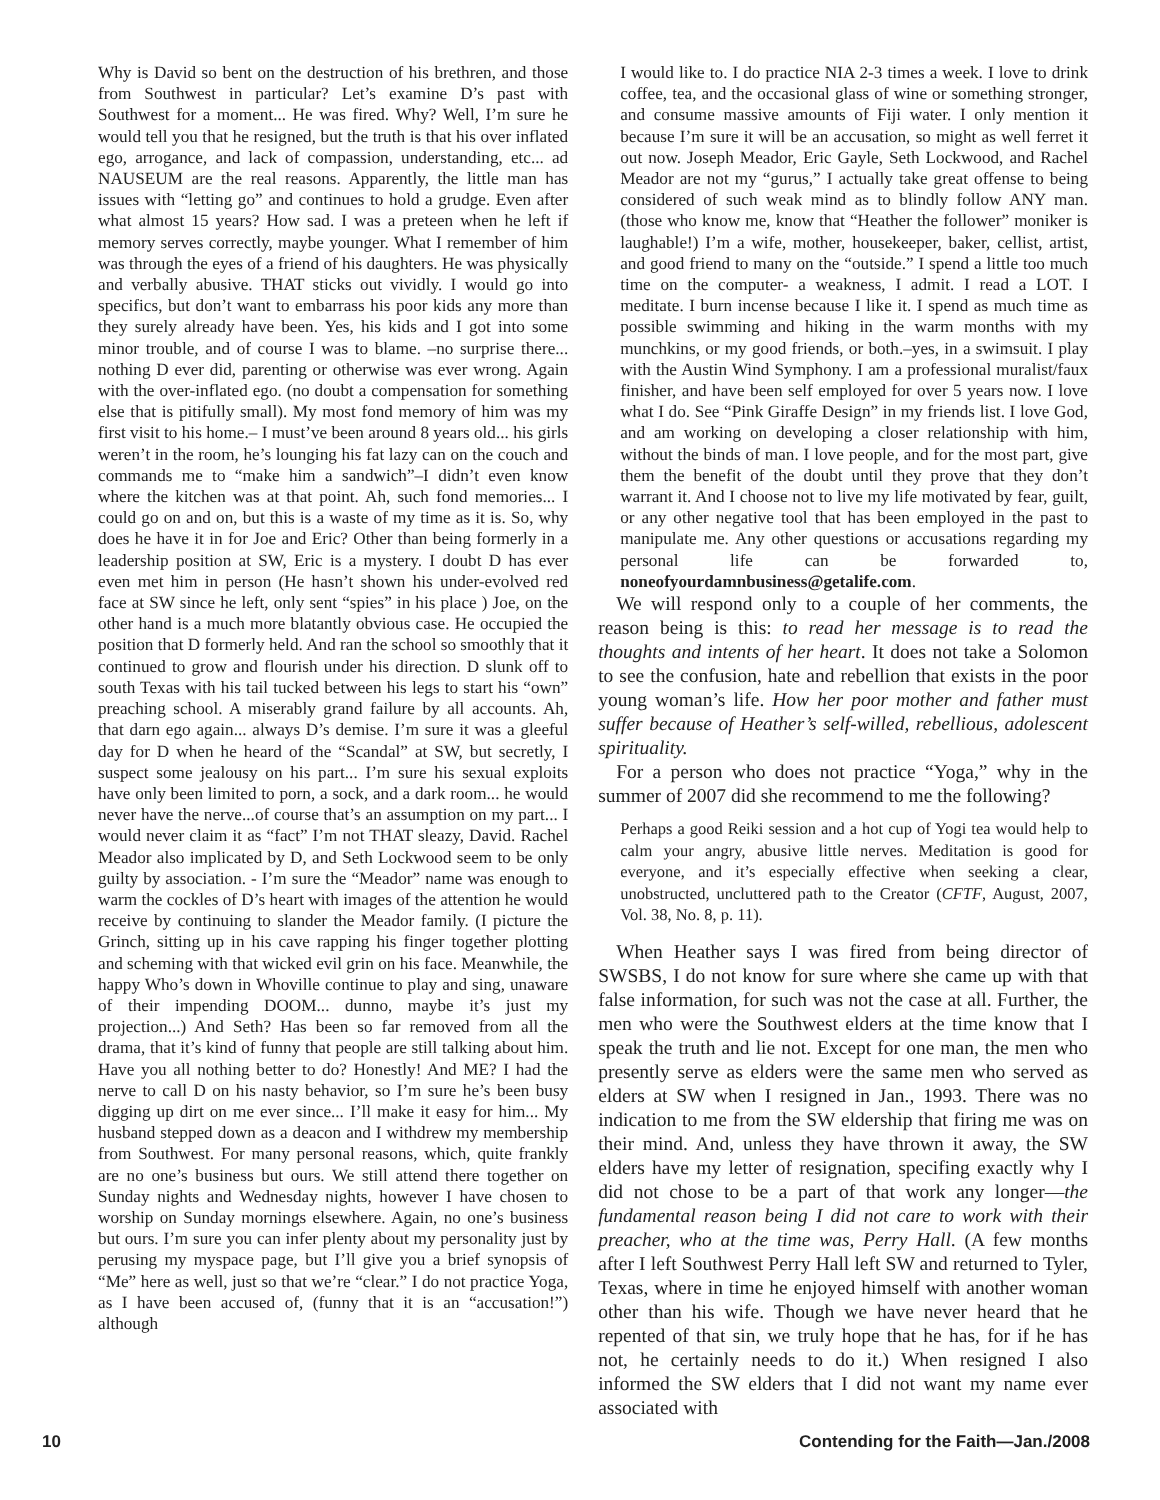Why is David so bent on the destruction of his brethren, and those from Southwest in particular? Let’s examine D’s past with Southwest for a moment... He was fired. Why? Well, I’m sure he would tell you that he resigned, but the truth is that his over inflated ego, arrogance, and lack of compassion, understanding, etc... ad NAUSEUM are the real reasons. Apparently, the little man has issues with “letting go” and continues to hold a grudge. Even after what almost 15 years? How sad. I was a preteen when he left if memory serves correctly, maybe younger. What I remember of him was through the eyes of a friend of his daughters. He was physically and verbally abusive. THAT sticks out vividly. I would go into specifics, but don’t want to embarrass his poor kids any more than they surely already have been. Yes, his kids and I got into some minor trouble, and of course I was to blame. –no surprise there... nothing D ever did, parenting or otherwise was ever wrong. Again with the over-inflated ego. (no doubt a compensation for something else that is pitifully small). My most fond memory of him was my first visit to his home.– I must’ve been around 8 years old... his girls weren’t in the room, he’s lounging his fat lazy can on the couch and commands me to “make him a sandwich”–I didn’t even know where the kitchen was at that point. Ah, such fond memories... I could go on and on, but this is a waste of my time as it is. So, why does he have it in for Joe and Eric? Other than being formerly in a leadership position at SW, Eric is a mystery. I doubt D has ever even met him in person (He hasn’t shown his under-evolved red face at SW since he left, only sent “spies” in his place ) Joe, on the other hand is a much more blatantly obvious case. He occupied the position that D formerly held. And ran the school so smoothly that it continued to grow and flourish under his direction. D slunk off to south Texas with his tail tucked between his legs to start his “own” preaching school. A miserably grand failure by all accounts. Ah, that darn ego again... always D’s demise. I’m sure it was a gleeful day for D when he heard of the “Scandal” at SW, but secretly, I suspect some jealousy on his part... I’m sure his sexual exploits have only been limited to porn, a sock, and a dark room... he would never have the nerve...of course that’s an assumption on my part... I would never claim it as “fact” I’m not THAT sleazy, David. Rachel Meador also implicated by D, and Seth Lockwood seem to be only guilty by association. - I’m sure the “Meador” name was enough to warm the cockles of D’s heart with images of the attention he would receive by continuing to slander the Meador family. (I picture the Grinch, sitting up in his cave rapping his finger together plotting and scheming with that wicked evil grin on his face. Meanwhile, the happy Who’s down in Whoville continue to play and sing, unaware of their impending DOOM... dunno, maybe it’s just my projection...) And Seth? Has been so far removed from all the drama, that it’s kind of funny that people are still talking about him. Have you all nothing better to do? Honestly! And ME? I had the nerve to call D on his nasty behavior, so I’m sure he’s been busy digging up dirt on me ever since... I’ll make it easy for him... My husband stepped down as a deacon and I withdrew my membership from Southwest. For many personal reasons, which, quite frankly are no one’s business but ours. We still attend there together on Sunday nights and Wednesday nights, however I have chosen to worship on Sunday mornings elsewhere. Again, no one’s business but ours. I’m sure you can infer plenty about my personality just by perusing my myspace page, but I’ll give you a brief synopsis of “Me” here as well, just so that we’re “clear.” I do not practice Yoga, as I have been accused of, (funny that it is an “accusation!”) although
I would like to. I do practice NIA 2-3 times a week. I love to drink coffee, tea, and the occasional glass of wine or something stronger, and consume massive amounts of Fiji water. I only mention it because I’m sure it will be an accusation, so might as well ferret it out now. Joseph Meador, Eric Gayle, Seth Lockwood, and Rachel Meador are not my “gurus,” I actually take great offense to being considered of such weak mind as to blindly follow ANY man. (those who know me, know that “Heather the follower” moniker is laughable!) I’m a wife, mother, housekeeper, baker, cellist, artist, and good friend to many on the “outside.” I spend a little too much time on the computer- a weakness, I admit. I read a LOT. I meditate. I burn incense because I like it. I spend as much time as possible swimming and hiking in the warm months with my munchkins, or my good friends, or both.–yes, in a swimsuit. I play with the Austin Wind Symphony. I am a professional muralist/faux finisher, and have been self employed for over 5 years now. I love what I do. See “Pink Giraffe Design” in my friends list. I love God, and am working on developing a closer relationship with him, without the binds of man. I love people, and for the most part, give them the benefit of the doubt until they prove that they don’t warrant it. And I choose not to live my life motivated by fear, guilt, or any other negative tool that has been employed in the past to manipulate me. Any other questions or accusations regarding my personal life can be forwarded to, noneofyourdamnbusiness@getalife.com.
We will respond only to a couple of her comments, the reason being is this: to read her message is to read the thoughts and intents of her heart. It does not take a Solomon to see the confusion, hate and rebellion that exists in the poor young woman’s life. How her poor mother and father must suffer because of Heather’s self-willed, rebellious, adolescent spirituality.
For a person who does not practice “Yoga,” why in the summer of 2007 did she recommend to me the following?
Perhaps a good Reiki session and a hot cup of Yogi tea would help to calm your angry, abusive little nerves. Meditation is good for everyone, and it’s especially effective when seeking a clear, unobstructed, uncluttered path to the Creator (CFTF, August, 2007, Vol. 38, No. 8, p. 11).
When Heather says I was fired from being director of SWSBS, I do not know for sure where she came up with that false information, for such was not the case at all. Further, the men who were the Southwest elders at the time know that I speak the truth and lie not. Except for one man, the men who presently serve as elders were the same men who served as elders at SW when I resigned in Jan., 1993. There was no indication to me from the SW eldership that firing me was on their mind. And, unless they have thrown it away, the SW elders have my letter of resignation, specifing exactly why I did not chose to be a part of that work any longer—the fundamental reason being I did not care to work with their preacher, who at the time was, Perry Hall. (A few months after I left Southwest Perry Hall left SW and returned to Tyler, Texas, where in time he enjoyed himself with another woman other than his wife. Though we have never heard that he repented of that sin, we truly hope that he has, for if he has not, he certainly needs to do it.) When resigned I also informed the SW elders that I did not want my name ever associated with
10 Contending for the Faith—Jan./2008